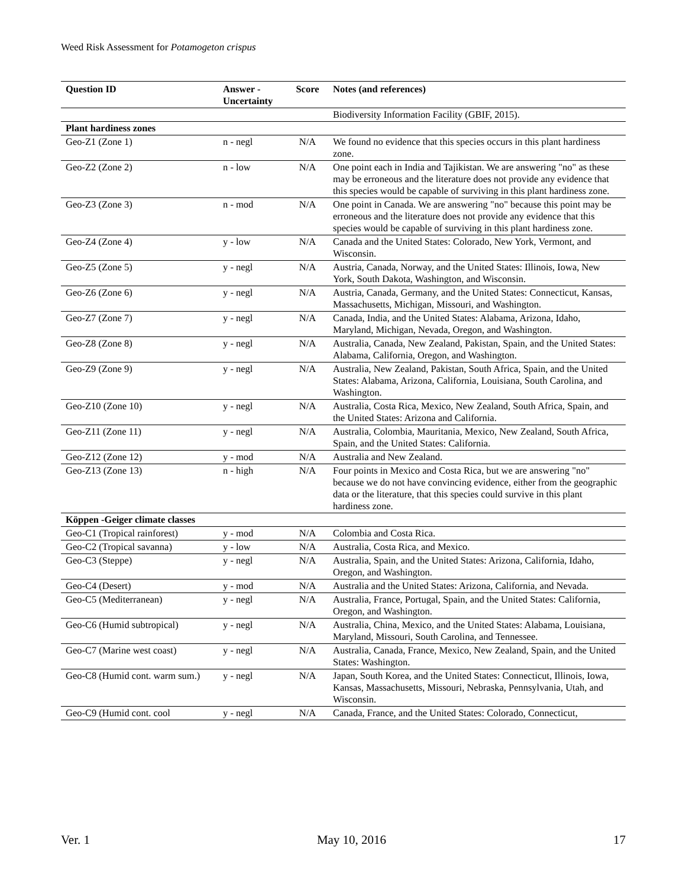Weed Risk Assessment for Potamogeton crispus
| Question ID | Answer - Uncertainty | Score | Notes (and references) |
| --- | --- | --- | --- |
| | | | Biodiversity Information Facility (GBIF, 2015). |
| Plant hardiness zones | | | |
| Geo-Z1 (Zone 1) | n - negl | N/A | We found no evidence that this species occurs in this plant hardiness zone. |
| Geo-Z2 (Zone 2) | n - low | N/A | One point each in India and Tajikistan. We are answering "no" as these may be erroneous and the literature does not provide any evidence that this species would be capable of surviving in this plant hardiness zone. |
| Geo-Z3 (Zone 3) | n - mod | N/A | One point in Canada. We are answering "no" because this point may be erroneous and the literature does not provide any evidence that this species would be capable of surviving in this plant hardiness zone. |
| Geo-Z4 (Zone 4) | y - low | N/A | Canada and the United States: Colorado, New York, Vermont, and Wisconsin. |
| Geo-Z5 (Zone 5) | y - negl | N/A | Austria, Canada, Norway, and the United States: Illinois, Iowa, New York, South Dakota, Washington, and Wisconsin. |
| Geo-Z6 (Zone 6) | y - negl | N/A | Austria, Canada, Germany, and the United States: Connecticut, Kansas, Massachusetts, Michigan, Missouri, and Washington. |
| Geo-Z7 (Zone 7) | y - negl | N/A | Canada, India, and the United States: Alabama, Arizona, Idaho, Maryland, Michigan, Nevada, Oregon, and Washington. |
| Geo-Z8 (Zone 8) | y - negl | N/A | Australia, Canada, New Zealand, Pakistan, Spain, and the United States: Alabama, California, Oregon, and Washington. |
| Geo-Z9 (Zone 9) | y - negl | N/A | Australia, New Zealand, Pakistan, South Africa, Spain, and the United States: Alabama, Arizona, California, Louisiana, South Carolina, and Washington. |
| Geo-Z10 (Zone 10) | y - negl | N/A | Australia, Costa Rica, Mexico, New Zealand, South Africa, Spain, and the United States: Arizona and California. |
| Geo-Z11 (Zone 11) | y - negl | N/A | Australia, Colombia, Mauritania, Mexico, New Zealand, South Africa, Spain, and the United States: California. |
| Geo-Z12 (Zone 12) | y - mod | N/A | Australia and New Zealand. |
| Geo-Z13 (Zone 13) | n - high | N/A | Four points in Mexico and Costa Rica, but we are answering "no" because we do not have convincing evidence, either from the geographic data or the literature, that this species could survive in this plant hardiness zone. |
| Köppen -Geiger climate classes | | | |
| Geo-C1 (Tropical rainforest) | y - mod | N/A | Colombia and Costa Rica. |
| Geo-C2 (Tropical savanna) | y - low | N/A | Australia, Costa Rica, and Mexico. |
| Geo-C3 (Steppe) | y - negl | N/A | Australia, Spain, and the United States: Arizona, California, Idaho, Oregon, and Washington. |
| Geo-C4 (Desert) | y - mod | N/A | Australia and the United States: Arizona, California, and Nevada. |
| Geo-C5 (Mediterranean) | y - negl | N/A | Australia, France, Portugal, Spain, and the United States: California, Oregon, and Washington. |
| Geo-C6 (Humid subtropical) | y - negl | N/A | Australia, China, Mexico, and the United States: Alabama, Louisiana, Maryland, Missouri, South Carolina, and Tennessee. |
| Geo-C7 (Marine west coast) | y - negl | N/A | Australia, Canada, France, Mexico, New Zealand, Spain, and the United States: Washington. |
| Geo-C8 (Humid cont. warm sum.) | y - negl | N/A | Japan, South Korea, and the United States: Connecticut, Illinois, Iowa, Kansas, Massachusetts, Missouri, Nebraska, Pennsylvania, Utah, and Wisconsin. |
| Geo-C9 (Humid cont. cool | y - negl | N/A | Canada, France, and the United States: Colorado, Connecticut, |
Ver. 1 May 10, 2016 17